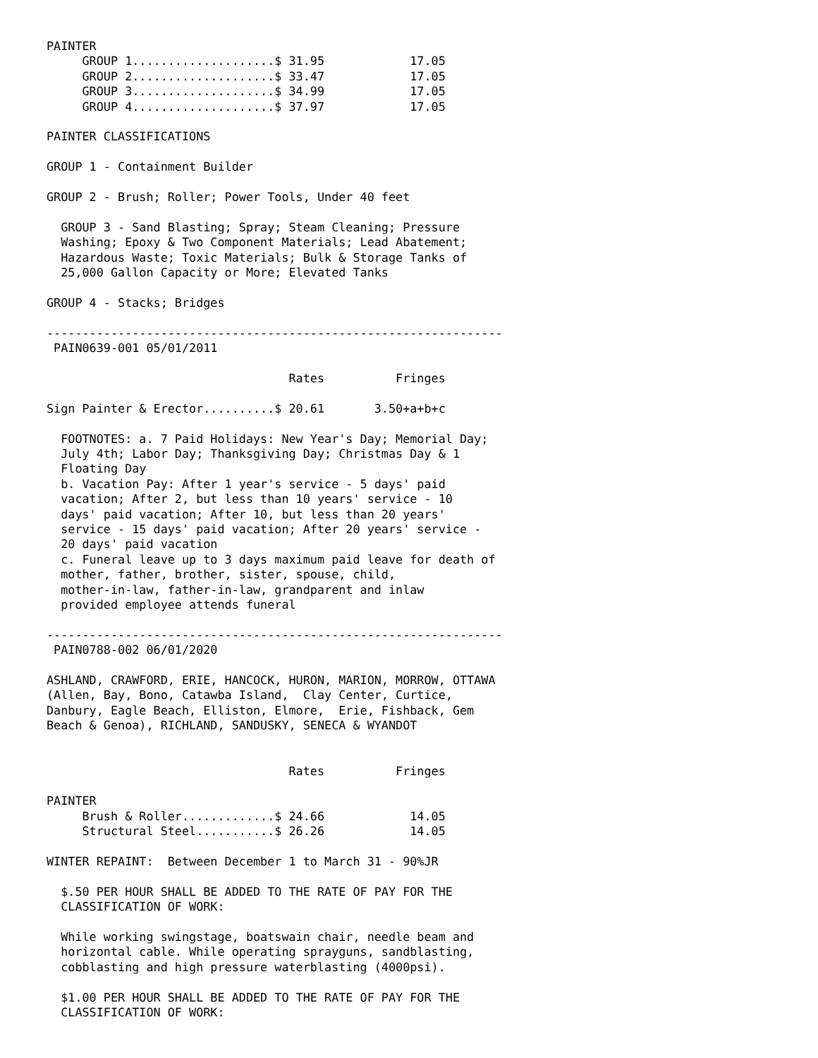PAINTER
     GROUP 1....................$ 31.95            17.05
     GROUP 2....................$ 33.47            17.05
     GROUP 3....................$ 34.99            17.05
     GROUP 4....................$ 37.97            17.05

PAINTER CLASSIFICATIONS

GROUP 1 - Containment Builder

GROUP 2 - Brush; Roller; Power Tools, Under 40 feet

  GROUP 3 - Sand Blasting; Spray; Steam Cleaning; Pressure
  Washing; Epoxy & Two Component Materials; Lead Abatement;
  Hazardous Waste; Toxic Materials; Bulk & Storage Tanks of
  25,000 Gallon Capacity or More; Elevated Tanks

GROUP 4 - Stacks; Bridges

----------------------------------------------------------------
 PAIN0639-001 05/01/2011

                                  Rates          Fringes

Sign Painter & Erector..........$ 20.61       3.50+a+b+c

  FOOTNOTES: a. 7 Paid Holidays: New Year's Day; Memorial Day;
  July 4th; Labor Day; Thanksgiving Day; Christmas Day & 1
  Floating Day
  b. Vacation Pay: After 1 year's service - 5 days' paid
  vacation; After 2, but less than 10 years' service - 10
  days' paid vacation; After 10, but less than 20 years'
  service - 15 days' paid vacation; After 20 years' service -
  20 days' paid vacation
  c. Funeral leave up to 3 days maximum paid leave for death of
  mother, father, brother, sister, spouse, child,
  mother-in-law, father-in-law, grandparent and inlaw
  provided employee attends funeral

----------------------------------------------------------------
 PAIN0788-002 06/01/2020

ASHLAND, CRAWFORD, ERIE, HANCOCK, HURON, MARION, MORROW, OTTAWA
(Allen, Bay, Bono, Catawba Island,  Clay Center, Curtice,
Danbury, Eagle Beach, Elliston, Elmore,  Erie, Fishback, Gem
Beach & Genoa), RICHLAND, SANDUSKY, SENECA & WYANDOT


                                  Rates          Fringes

PAINTER
     Brush & Roller.............$ 24.66            14.05
     Structural Steel...........$ 26.26            14.05

WINTER REPAINT:  Between December 1 to March 31 - 90%JR

  $.50 PER HOUR SHALL BE ADDED TO THE RATE OF PAY FOR THE
  CLASSIFICATION OF WORK:

  While working swingstage, boatswain chair, needle beam and
  horizontal cable. While operating sprayguns, sandblasting,
  cobblasting and high pressure waterblasting (4000psi).

  $1.00 PER HOUR SHALL BE ADDED TO THE RATE OF PAY FOR THE
  CLASSIFICATION OF WORK: